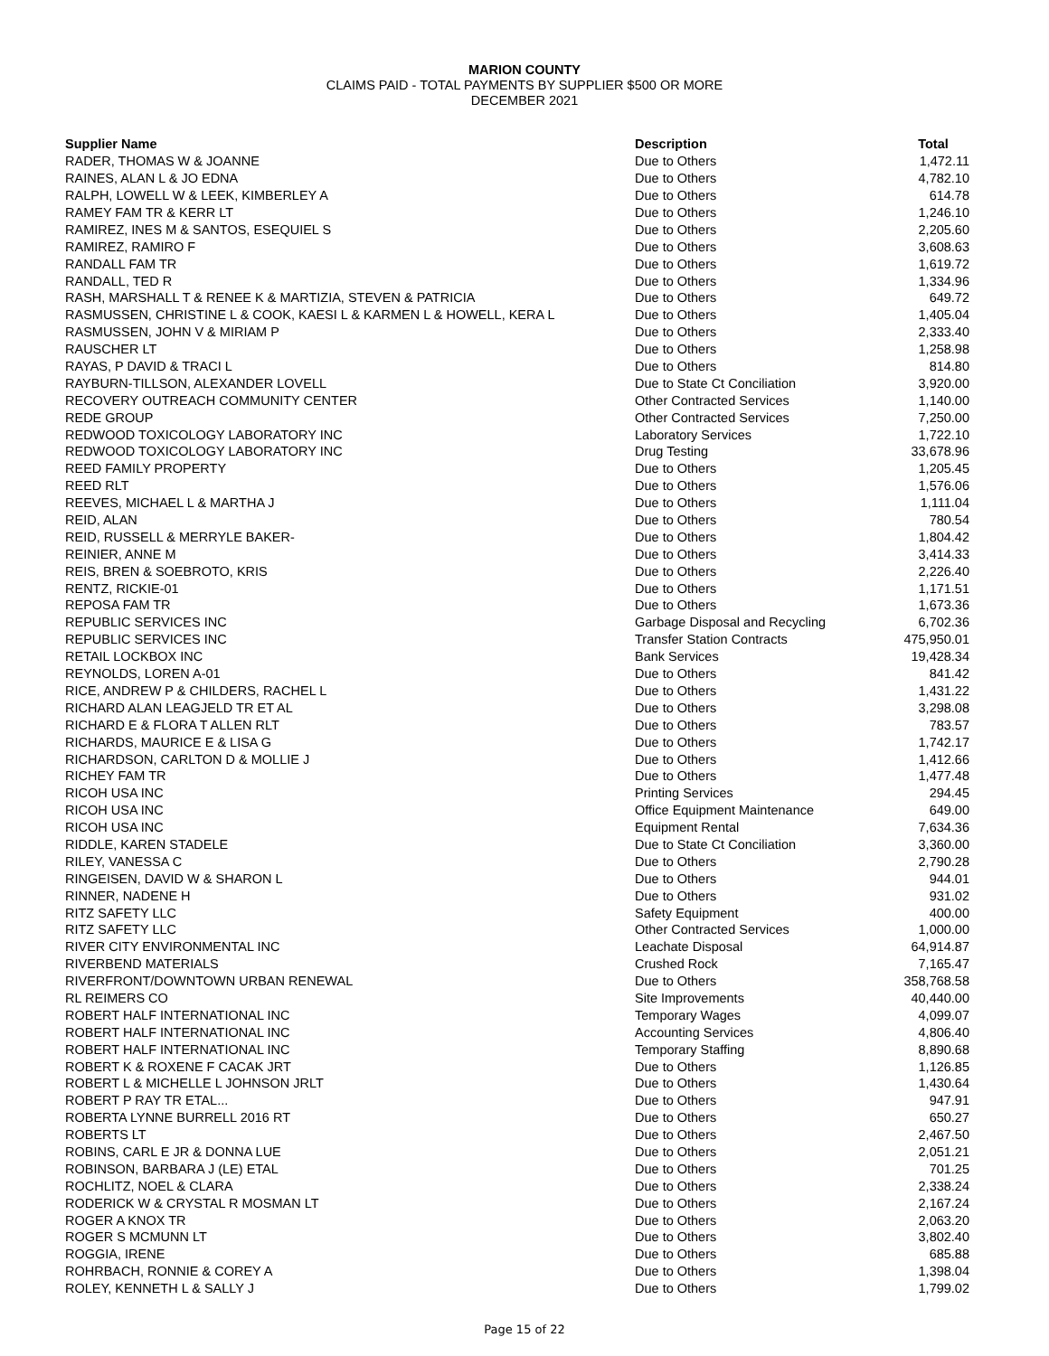MARION COUNTY
CLAIMS PAID - TOTAL PAYMENTS BY SUPPLIER $500 OR MORE
DECEMBER 2021
| Supplier Name | Description | Total |
| --- | --- | --- |
| RADER, THOMAS W & JOANNE | Due to Others | 1,472.11 |
| RAINES, ALAN L & JO EDNA | Due to Others | 4,782.10 |
| RALPH, LOWELL W & LEEK, KIMBERLEY A | Due to Others | 614.78 |
| RAMEY FAM TR & KERR LT | Due to Others | 1,246.10 |
| RAMIREZ, INES M & SANTOS, ESEQUIEL S | Due to Others | 2,205.60 |
| RAMIREZ, RAMIRO F | Due to Others | 3,608.63 |
| RANDALL FAM TR | Due to Others | 1,619.72 |
| RANDALL, TED R | Due to Others | 1,334.96 |
| RASH, MARSHALL T & RENEE K & MARTIZIA, STEVEN & PATRICIA | Due to Others | 649.72 |
| RASMUSSEN, CHRISTINE L & COOK, KAESI L & KARMEN L & HOWELL, KERA L | Due to Others | 1,405.04 |
| RASMUSSEN, JOHN V & MIRIAM P | Due to Others | 2,333.40 |
| RAUSCHER LT | Due to Others | 1,258.98 |
| RAYAS, P DAVID & TRACI L | Due to Others | 814.80 |
| RAYBURN-TILLSON, ALEXANDER LOVELL | Due to State Ct Conciliation | 3,920.00 |
| RECOVERY OUTREACH COMMUNITY CENTER | Other Contracted Services | 1,140.00 |
| REDE GROUP | Other Contracted Services | 7,250.00 |
| REDWOOD TOXICOLOGY LABORATORY INC | Laboratory Services | 1,722.10 |
| REDWOOD TOXICOLOGY LABORATORY INC | Drug Testing | 33,678.96 |
| REED FAMILY PROPERTY | Due to Others | 1,205.45 |
| REED RLT | Due to Others | 1,576.06 |
| REEVES, MICHAEL L & MARTHA J | Due to Others | 1,111.04 |
| REID, ALAN | Due to Others | 780.54 |
| REID, RUSSELL & MERRYLE BAKER- | Due to Others | 1,804.42 |
| REINIER, ANNE M | Due to Others | 3,414.33 |
| REIS, BREN & SOEBROTO, KRIS | Due to Others | 2,226.40 |
| RENTZ, RICKIE-01 | Due to Others | 1,171.51 |
| REPOSA FAM TR | Due to Others | 1,673.36 |
| REPUBLIC SERVICES INC | Garbage Disposal and Recycling | 6,702.36 |
| REPUBLIC SERVICES INC | Transfer Station Contracts | 475,950.01 |
| RETAIL LOCKBOX INC | Bank Services | 19,428.34 |
| REYNOLDS, LOREN A-01 | Due to Others | 841.42 |
| RICE, ANDREW P & CHILDERS, RACHEL L | Due to Others | 1,431.22 |
| RICHARD ALAN LEAGJELD TR ET AL | Due to Others | 3,298.08 |
| RICHARD E & FLORA T ALLEN RLT | Due to Others | 783.57 |
| RICHARDS, MAURICE E & LISA G | Due to Others | 1,742.17 |
| RICHARDSON, CARLTON D & MOLLIE J | Due to Others | 1,412.66 |
| RICHEY FAM TR | Due to Others | 1,477.48 |
| RICOH USA INC | Printing Services | 294.45 |
| RICOH USA INC | Office Equipment Maintenance | 649.00 |
| RICOH USA INC | Equipment Rental | 7,634.36 |
| RIDDLE, KAREN STADELE | Due to State Ct Conciliation | 3,360.00 |
| RILEY, VANESSA C | Due to Others | 2,790.28 |
| RINGEISEN, DAVID W & SHARON L | Due to Others | 944.01 |
| RINNER, NADENE H | Due to Others | 931.02 |
| RITZ SAFETY LLC | Safety Equipment | 400.00 |
| RITZ SAFETY LLC | Other Contracted Services | 1,000.00 |
| RIVER CITY ENVIRONMENTAL INC | Leachate Disposal | 64,914.87 |
| RIVERBEND MATERIALS | Crushed Rock | 7,165.47 |
| RIVERFRONT/DOWNTOWN URBAN RENEWAL | Due to Others | 358,768.58 |
| RL REIMERS CO | Site Improvements | 40,440.00 |
| ROBERT HALF INTERNATIONAL INC | Temporary Wages | 4,099.07 |
| ROBERT HALF INTERNATIONAL INC | Accounting Services | 4,806.40 |
| ROBERT HALF INTERNATIONAL INC | Temporary Staffing | 8,890.68 |
| ROBERT K & ROXENE F CACAK JRT | Due to Others | 1,126.85 |
| ROBERT L & MICHELLE L JOHNSON JRLT | Due to Others | 1,430.64 |
| ROBERT P RAY TR ETAL... | Due to Others | 947.91 |
| ROBERTA LYNNE BURRELL 2016 RT | Due to Others | 650.27 |
| ROBERTS LT | Due to Others | 2,467.50 |
| ROBINS, CARL E JR & DONNA LUE | Due to Others | 2,051.21 |
| ROBINSON, BARBARA J (LE) ETAL | Due to Others | 701.25 |
| ROCHLITZ, NOEL & CLARA | Due to Others | 2,338.24 |
| RODERICK W & CRYSTAL R MOSMAN LT | Due to Others | 2,167.24 |
| ROGER A KNOX TR | Due to Others | 2,063.20 |
| ROGER S MCMUNN LT | Due to Others | 3,802.40 |
| ROGGIA, IRENE | Due to Others | 685.88 |
| ROHRBACH, RONNIE & COREY A | Due to Others | 1,398.04 |
| ROLEY, KENNETH L & SALLY J | Due to Others | 1,799.02 |
Page 15 of 22